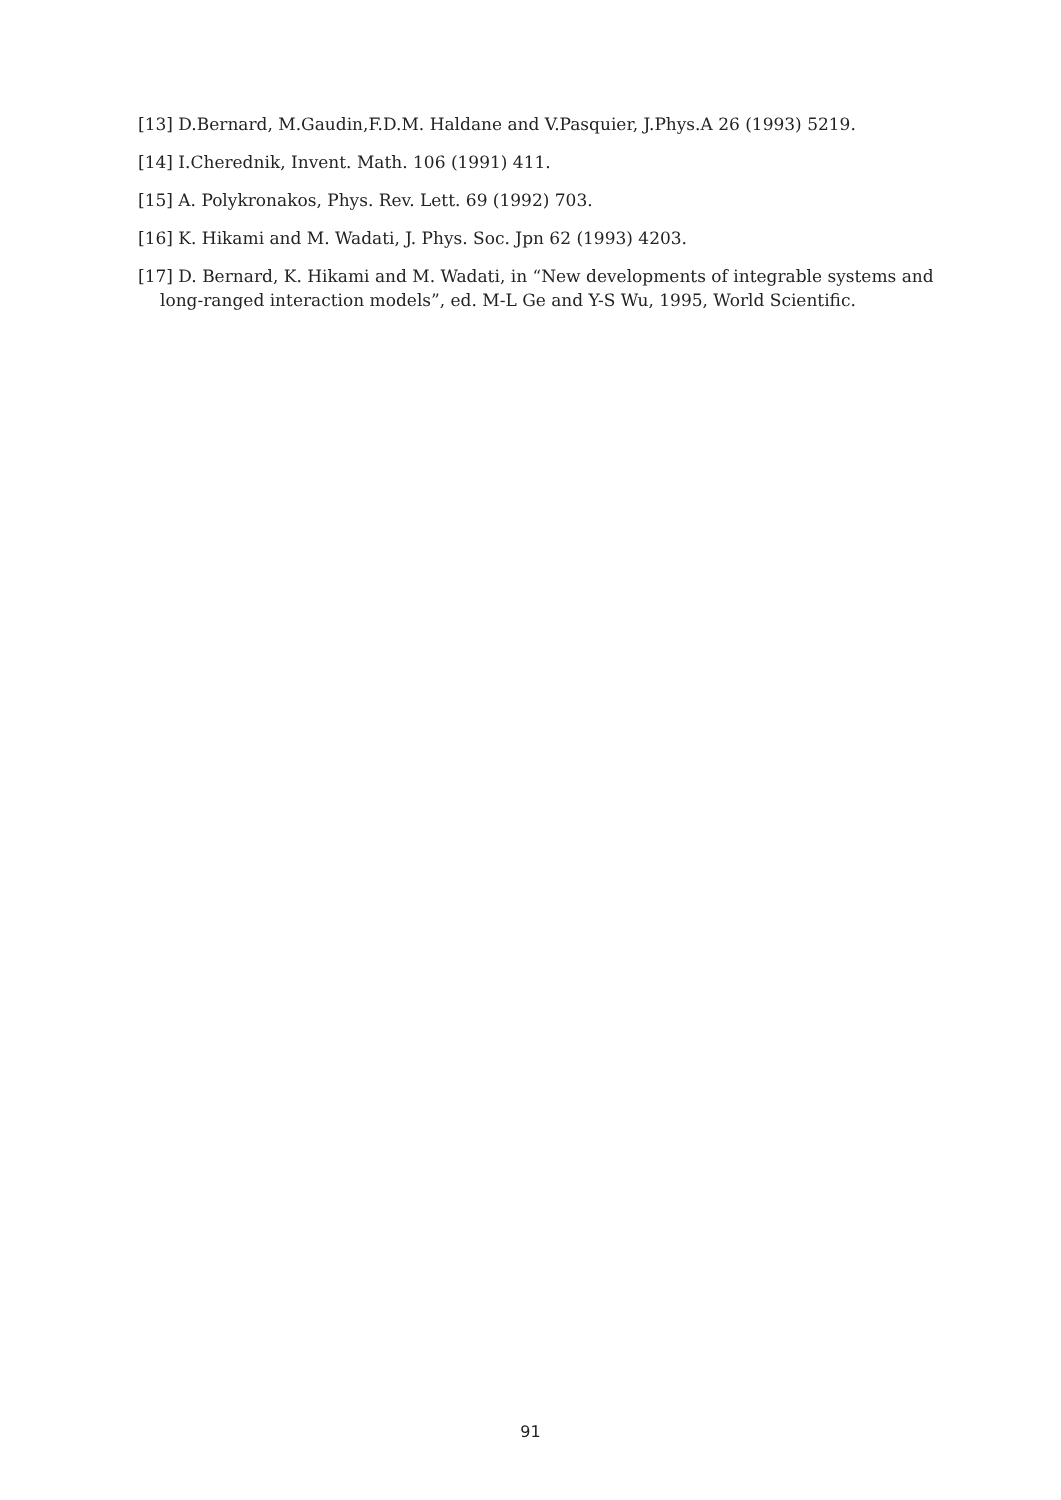[13] D.Bernard, M.Gaudin,F.D.M. Haldane and V.Pasquier, J.Phys.A 26 (1993) 5219.
[14] I.Cherednik, Invent. Math. 106 (1991) 411.
[15] A. Polykronakos, Phys. Rev. Lett. 69 (1992) 703.
[16] K. Hikami and M. Wadati, J. Phys. Soc. Jpn 62 (1993) 4203.
[17] D. Bernard, K. Hikami and M. Wadati, in “New developments of integrable systems and long-ranged interaction models”, ed. M-L Ge and Y-S Wu, 1995, World Scientific.
91